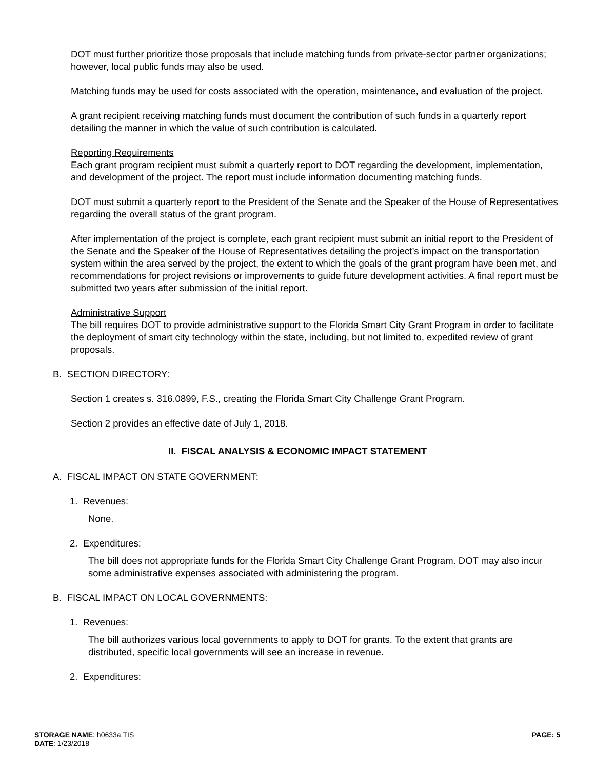DOT must further prioritize those proposals that include matching funds from private-sector partner organizations; however, local public funds may also be used.
Matching funds may be used for costs associated with the operation, maintenance, and evaluation of the project.
A grant recipient receiving matching funds must document the contribution of such funds in a quarterly report detailing the manner in which the value of such contribution is calculated.
Reporting Requirements
Each grant program recipient must submit a quarterly report to DOT regarding the development, implementation, and development of the project. The report must include information documenting matching funds.
DOT must submit a quarterly report to the President of the Senate and the Speaker of the House of Representatives regarding the overall status of the grant program.
After implementation of the project is complete, each grant recipient must submit an initial report to the President of the Senate and the Speaker of the House of Representatives detailing the project’s impact on the transportation system within the area served by the project, the extent to which the goals of the grant program have been met, and recommendations for project revisions or improvements to guide future development activities. A final report must be submitted two years after submission of the initial report.
Administrative Support
The bill requires DOT to provide administrative support to the Florida Smart City Grant Program in order to facilitate the deployment of smart city technology within the state, including, but not limited to, expedited review of grant proposals.
B. SECTION DIRECTORY:
Section 1 creates s. 316.0899, F.S., creating the Florida Smart City Challenge Grant Program.
Section 2 provides an effective date of July 1, 2018.
II. FISCAL ANALYSIS & ECONOMIC IMPACT STATEMENT
A. FISCAL IMPACT ON STATE GOVERNMENT:
1. Revenues:
None.
2. Expenditures:
The bill does not appropriate funds for the Florida Smart City Challenge Grant Program. DOT may also incur some administrative expenses associated with administering the program.
B. FISCAL IMPACT ON LOCAL GOVERNMENTS:
1. Revenues:
The bill authorizes various local governments to apply to DOT for grants. To the extent that grants are distributed, specific local governments will see an increase in revenue.
2. Expenditures:
STORAGE NAME: h0633a.TIS
DATE: 1/23/2018
PAGE: 5